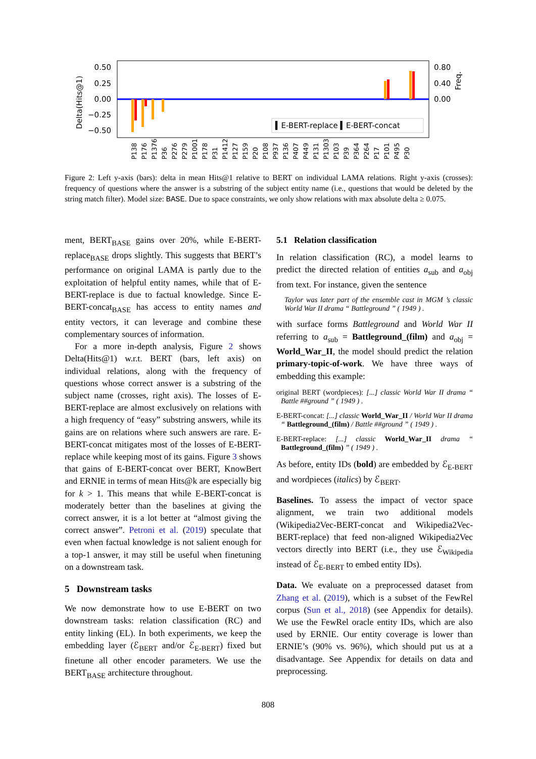0.50
0.25
0.00
−0.25
−0.50
0.80
0.40
0.00
Delta(Hits@1)
Freq.
▍E-BERT-replace ▍E-BERT-concat
P138
P176
P1376
P36
P276
P279
P1001
P178
P31
P1412
P127
P159
P20
P108
P937
P136
P407
P449
P131
P1303
P103
P39
P364
P264
P17
P101
P495
P30
Figure 2: Left y-axis (bars): delta in mean Hits@1 relative to BERT on individual LAMA relations. Right y-axis (crosses): frequency of questions where the answer is a substring of the subject entity name (i.e., questions that would be deleted by the string match filter). Model size: BASE. Due to space constraints, we only show relations with max absolute delta ≥ 0.075.
ment, BERT<sub>BASE</sub> gains over 20%, while E-BERT-replace<sub>BASE</sub> drops slightly. This suggests that BERT’s performance on original LAMA is partly due to the exploitation of helpful entity names, while that of E-BERT-replace is due to factual knowledge. Since E-BERT-concat<sub>BASE</sub> has access to entity names and entity vectors, it can leverage and combine these complementary sources of information.
For a more in-depth analysis, Figure 2 shows Delta(Hits@1) w.r.t. BERT (bars, left axis) on individual relations, along with the frequency of questions whose correct answer is a substring of the subject name (crosses, right axis). The losses of E-BERT-replace are almost exclusively on relations with a high frequency of “easy” substring answers, while its gains are on relations where such answers are rare. E-BERT-concat mitigates most of the losses of E-BERT-replace while keeping most of its gains. Figure 3 shows that gains of E-BERT-concat over BERT, KnowBert and ERNIE in terms of mean Hits@k are especially big for k > 1. This means that while E-BERT-concat is moderately better than the baselines at giving the correct answer, it is a lot better at “almost giving the correct answer”. Petroni et al. (2019) speculate that even when factual knowledge is not salient enough for a top-1 answer, it may still be useful when finetuning on a downstream task.
5 Downstream tasks
We now demonstrate how to use E-BERT on two downstream tasks: relation classification (RC) and entity linking (EL). In both experiments, we keep the embedding layer (ℰ<sub>BERT</sub> and/or ℰ<sub>E-BERT</sub>) fixed but finetune all other encoder parameters. We use the BERT<sub>BASE</sub> architecture throughout.
5.1 Relation classification
In relation classification (RC), a model learns to predict the directed relation of entities a<sub>sub</sub> and a<sub>obj</sub> from text. For instance, given the sentence
Taylor was later part of the ensemble cast in MGM ’s classic World War II drama “ Battleground ” ( 1949 ) .
with surface forms Battleground and World War II referring to a<sub>sub</sub> = Battleground_(film) and a<sub>obj</sub> = World_War_II, the model should predict the relation primary-topic-of-work. We have three ways of embedding this example:
original BERT (wordpieces): [...] classic World War II drama “ Battle ##ground ” ( 1949 ) .
E-BERT-concat: [...] classic World_War_II / World War II drama “ Battleground_(film) / Battle ##ground ” ( 1949 ) .
E-BERT-replace: [...] classic World_War_II drama “ Battleground_(film) ” ( 1949 ) .
As before, entity IDs (bold) are embedded by ℰ<sub>E-BERT</sub> and wordpieces (italics) by ℰ<sub>BERT</sub>.
Baselines. To assess the impact of vector space alignment, we train two additional models (Wikipedia2Vec-BERT-concat and Wikipedia2Vec-BERT-replace) that feed non-aligned Wikipedia2Vec vectors directly into BERT (i.e., they use ℰ<sub>Wikipedia</sub> instead of ℰ<sub>E-BERT</sub> to embed entity IDs).
Data. We evaluate on a preprocessed dataset from Zhang et al. (2019), which is a subset of the FewRel corpus (Sun et al., 2018) (see Appendix for details). We use the FewRel oracle entity IDs, which are also used by ERNIE. Our entity coverage is lower than ERNIE’s (90% vs. 96%), which should put us at a disadvantage. See Appendix for details on data and preprocessing.
808